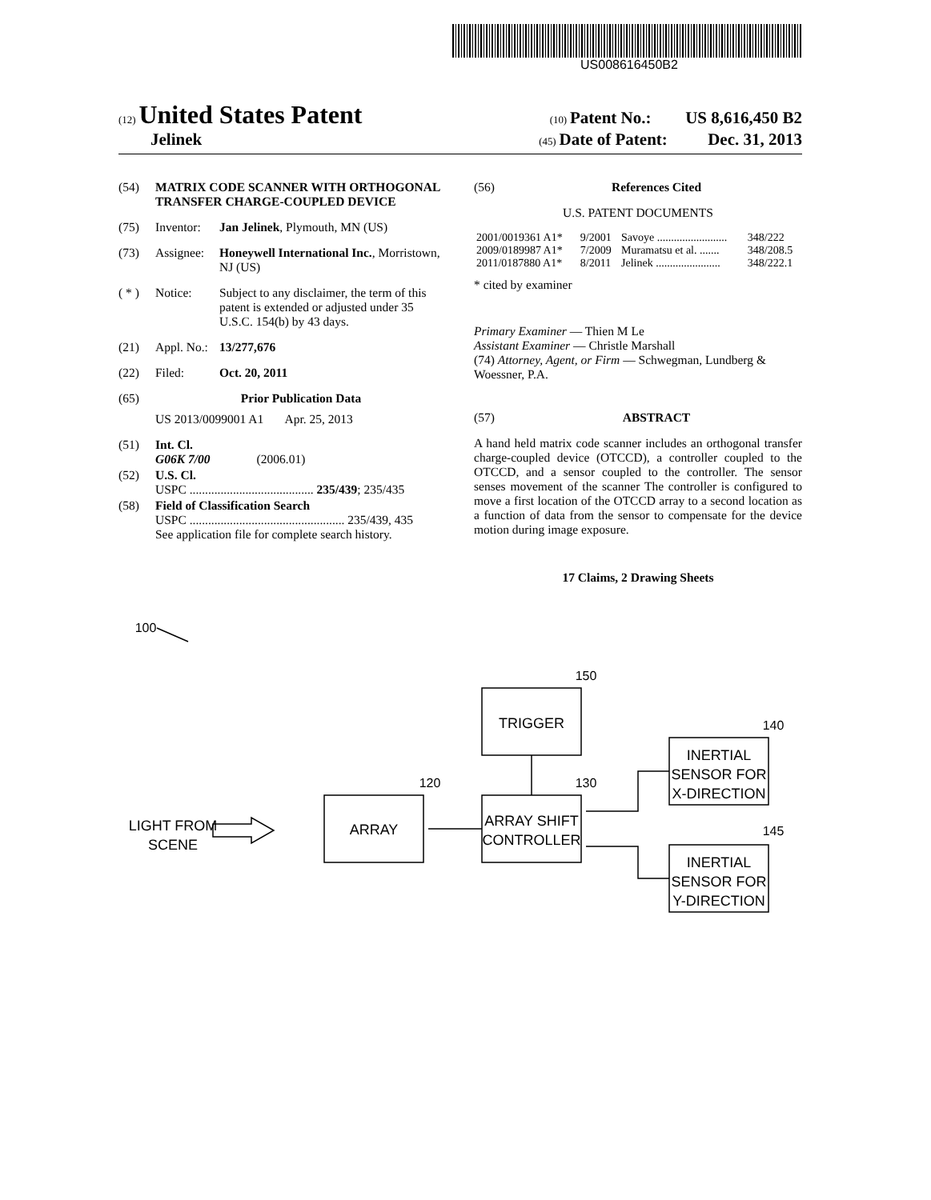US008616450B2
(12) United States Patent (10) Patent No.: US 8,616,450 B2
Jelinek (45) Date of Patent: Dec. 31, 2013
(54) MATRIX CODE SCANNER WITH ORTHOGONAL TRANSFER CHARGE-COUPLED DEVICE
(75) Inventor: Jan Jelinek, Plymouth, MN (US)
(73) Assignee: Honeywell International Inc., Morristown, NJ (US)
( * ) Notice: Subject to any disclaimer, the term of this patent is extended or adjusted under 35 U.S.C. 154(b) by 43 days.
(21) Appl. No.: 13/277,676
(22) Filed: Oct. 20, 2011
(65) Prior Publication Data
US 2013/0099001 A1 Apr. 25, 2013
(51) Int. Cl.
G06K 7/00 (2006.01)
(52) U.S. Cl.
USPC ........................................ 235/439; 235/435
(58) Field of Classification Search
USPC .................................................. 235/439, 435
See application file for complete search history.
(56) References Cited
U.S. PATENT DOCUMENTS
| 2001/0019361 A1* | 9/2001 | Savoye ......................... | 348/222 |
| 2009/0189987 A1* | 7/2009 | Muramatsu et al. ....... | 348/208.5 |
| 2011/0187880 A1* | 8/2011 | Jelinek ....................... | 348/222.1 |
* cited by examiner
Primary Examiner — Thien M Le
Assistant Examiner — Christle Marshall
(74) Attorney, Agent, or Firm — Schwegman, Lundberg & Woessner, P.A.
(57) ABSTRACT
A hand held matrix code scanner includes an orthogonal transfer charge-coupled device (OTCCD), a controller coupled to the OTCCD, and a sensor coupled to the controller. The sensor senses movement of the scanner The controller is configured to move a first location of the OTCCD array to a second location as a function of data from the sensor to compensate for the device motion during image exposure.
17 Claims, 2 Drawing Sheets
100
150
140
120
130
145
TRIGGER
ARRAY
ARRAY SHIFT
CONTROLLER
INERTIAL
SENSOR FOR
X-DIRECTION
INERTIAL
SENSOR FOR
Y-DIRECTION
LIGHT FROM
SCENE